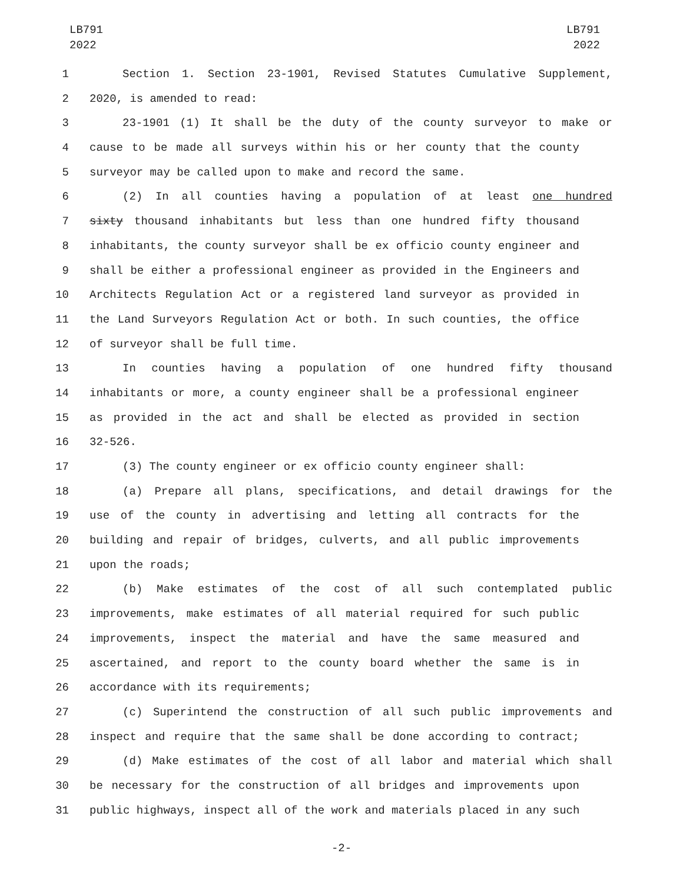LB791
2022
LB791
2022
1 Section 1. Section 23-1901, Revised Statutes Cumulative Supplement,
2 2020, is amended to read:
3 23-1901 (1) It shall be the duty of the county surveyor to make or
4 cause to be made all surveys within his or her county that the county
5 surveyor may be called upon to make and record the same.
6 (2) In all counties having a population of at least one hundred
7 sixty thousand inhabitants but less than one hundred fifty thousand
8 inhabitants, the county surveyor shall be ex officio county engineer and
9 shall be either a professional engineer as provided in the Engineers and
10 Architects Regulation Act or a registered land surveyor as provided in
11 the Land Surveyors Regulation Act or both. In such counties, the office
12 of surveyor shall be full time.
13 In counties having a population of one hundred fifty thousand
14 inhabitants or more, a county engineer shall be a professional engineer
15 as provided in the act and shall be elected as provided in section
16 32-526.
17 (3) The county engineer or ex officio county engineer shall:
18 (a) Prepare all plans, specifications, and detail drawings for the
19 use of the county in advertising and letting all contracts for the
20 building and repair of bridges, culverts, and all public improvements
21 upon the roads;
22 (b) Make estimates of the cost of all such contemplated public
23 improvements, make estimates of all material required for such public
24 improvements, inspect the material and have the same measured and
25 ascertained, and report to the county board whether the same is in
26 accordance with its requirements;
27 (c) Superintend the construction of all such public improvements and
28 inspect and require that the same shall be done according to contract;
29 (d) Make estimates of the cost of all labor and material which shall
30 be necessary for the construction of all bridges and improvements upon
31 public highways, inspect all of the work and materials placed in any such
-2-